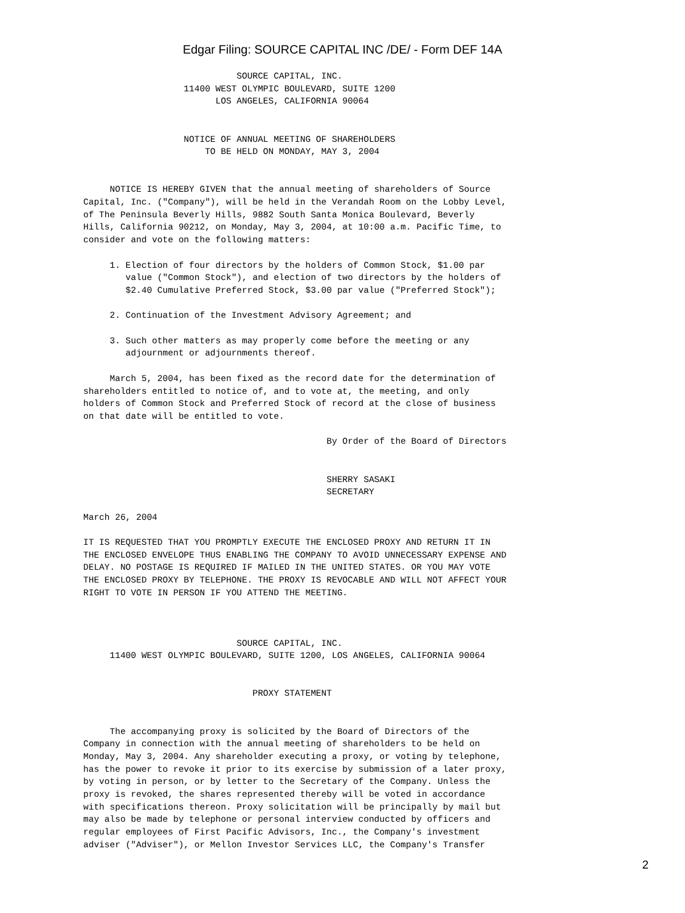Edgar Filing: SOURCE CAPITAL INC /DE/ - Form DEF 14A
                             SOURCE CAPITAL, INC.
                   11400 WEST OLYMPIC BOULEVARD, SUITE 1200
                         LOS ANGELES, CALIFORNIA 90064


                   NOTICE OF ANNUAL MEETING OF SHAREHOLDERS
                       TO BE HELD ON MONDAY, MAY 3, 2004


     NOTICE IS HEREBY GIVEN that the annual meeting of shareholders of Source
Capital, Inc. ("Company"), will be held in the Verandah Room on the Lobby Level,
of The Peninsula Beverly Hills, 9882 South Santa Monica Boulevard, Beverly
Hills, California 90212, on Monday, May 3, 2004, at 10:00 a.m. Pacific Time, to
consider and vote on the following matters:

     1. Election of four directors by the holders of Common Stock, $1.00 par
        value ("Common Stock"), and election of two directors by the holders of
        $2.40 Cumulative Preferred Stock, $3.00 par value ("Preferred Stock");

     2. Continuation of the Investment Advisory Agreement; and

     3. Such other matters as may properly come before the meeting or any
        adjournment or adjournments thereof.

     March 5, 2004, has been fixed as the record date for the determination of
shareholders entitled to notice of, and to vote at, the meeting, and only
holders of Common Stock and Preferred Stock of record at the close of business
on that date will be entitled to vote.

                                              By Order of the Board of Directors


                                              SHERRY SASAKI
                                              SECRETARY

March 26, 2004

IT IS REQUESTED THAT YOU PROMPTLY EXECUTE THE ENCLOSED PROXY AND RETURN IT IN
THE ENCLOSED ENVELOPE THUS ENABLING THE COMPANY TO AVOID UNNECESSARY EXPENSE AND
DELAY. NO POSTAGE IS REQUIRED IF MAILED IN THE UNITED STATES. OR YOU MAY VOTE
THE ENCLOSED PROXY BY TELEPHONE. THE PROXY IS REVOCABLE AND WILL NOT AFFECT YOUR
RIGHT TO VOTE IN PERSON IF YOU ATTEND THE MEETING.



                             SOURCE CAPITAL, INC.
     11400 WEST OLYMPIC BOULEVARD, SUITE 1200, LOS ANGELES, CALIFORNIA 90064


                                PROXY STATEMENT


     The accompanying proxy is solicited by the Board of Directors of the
Company in connection with the annual meeting of shareholders to be held on
Monday, May 3, 2004. Any shareholder executing a proxy, or voting by telephone,
has the power to revoke it prior to its exercise by submission of a later proxy,
by voting in person, or by letter to the Secretary of the Company. Unless the
proxy is revoked, the shares represented thereby will be voted in accordance
with specifications thereon. Proxy solicitation will be principally by mail but
may also be made by telephone or personal interview conducted by officers and
regular employees of First Pacific Advisors, Inc., the Company's investment
adviser ("Adviser"), or Mellon Investor Services LLC, the Company's Transfer
2